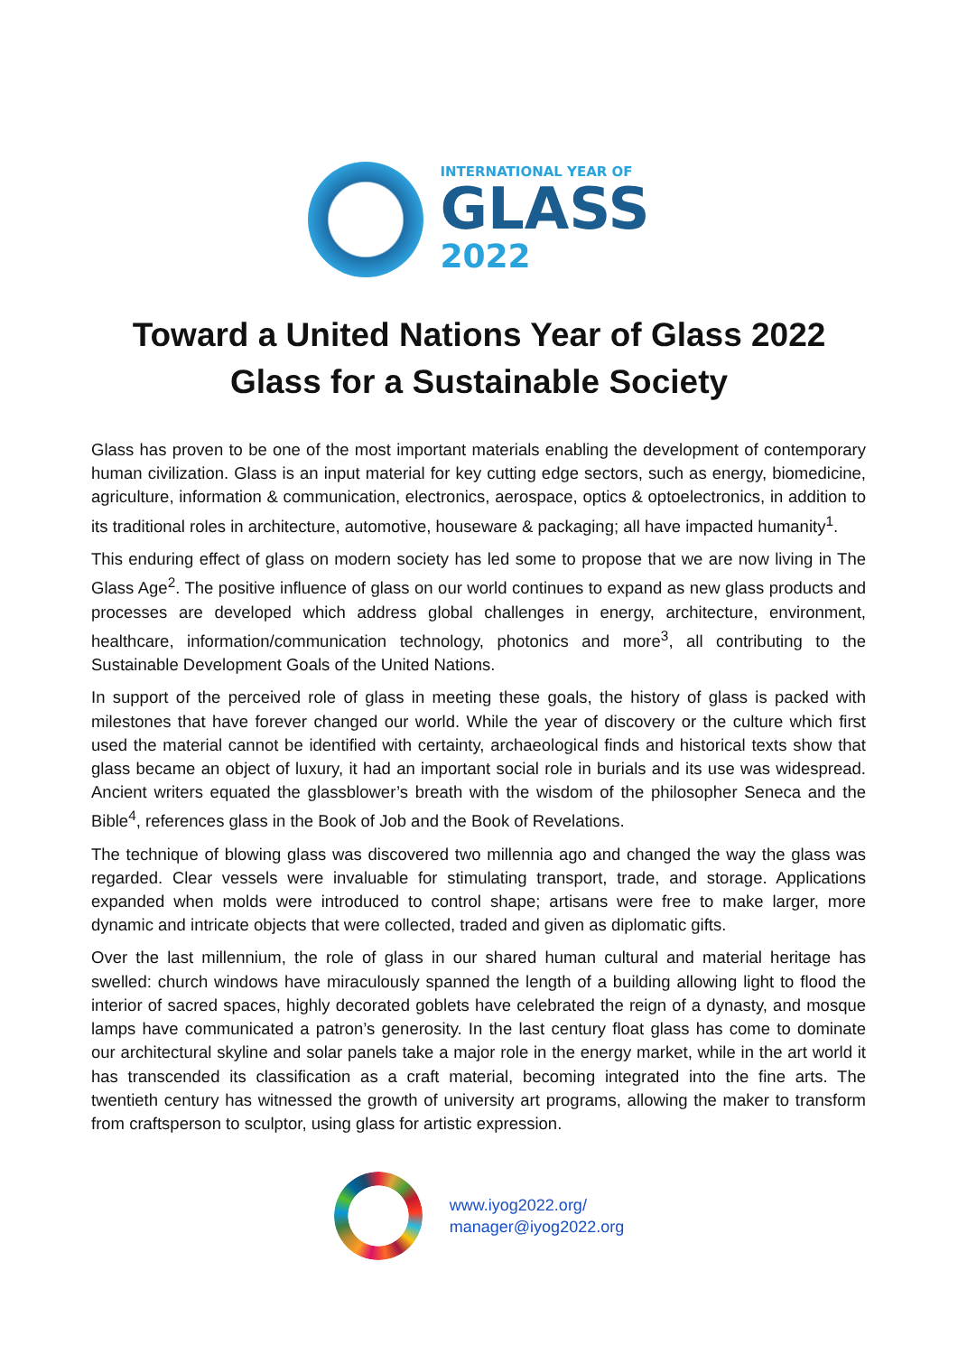INTERNATIONAL YEAR OF
GLASS
2022
Toward a United Nations Year of Glass 2022
Glass for a Sustainable Society
Glass has proven to be one of the most important materials enabling the development of contemporary human civilization. Glass is an input material for key cutting edge sectors, such as energy, biomedicine, agriculture, information & communication, electronics, aerospace, optics & optoelectronics, in addition to its traditional roles in architecture, automotive, houseware & packaging; all have impacted humanity<sup>1</sup>.
This enduring effect of glass on modern society has led some to propose that we are now living in The Glass Age<sup>2</sup>. The positive influence of glass on our world continues to expand as new glass products and processes are developed which address global challenges in energy, architecture, environment, healthcare, information/communication technology, photonics and more<sup>3</sup>, all contributing to the Sustainable Development Goals of the United Nations.
In support of the perceived role of glass in meeting these goals, the history of glass is packed with milestones that have forever changed our world. While the year of discovery or the culture which first used the material cannot be identified with certainty, archaeological finds and historical texts show that glass became an object of luxury, it had an important social role in burials and its use was widespread. Ancient writers equated the glassblower’s breath with the wisdom of the philosopher Seneca and the Bible<sup>4</sup>, references glass in the Book of Job and the Book of Revelations.
The technique of blowing glass was discovered two millennia ago and changed the way the glass was regarded. Clear vessels were invaluable for stimulating transport, trade, and storage. Applications expanded when molds were introduced to control shape; artisans were free to make larger, more dynamic and intricate objects that were collected, traded and given as diplomatic gifts.
Over the last millennium, the role of glass in our shared human cultural and material heritage has swelled: church windows have miraculously spanned the length of a building allowing light to flood the interior of sacred spaces, highly decorated goblets have celebrated the reign of a dynasty, and mosque lamps have communicated a patron’s generosity. In the last century float glass has come to dominate our architectural skyline and solar panels take a major role in the energy market, while in the art world it has transcended its classification as a craft material, becoming integrated into the fine arts. The twentieth century has witnessed the growth of university art programs, allowing the maker to transform from craftsperson to sculptor, using glass for artistic expression.
www.iyog2022.org/
manager@iyog2022.org